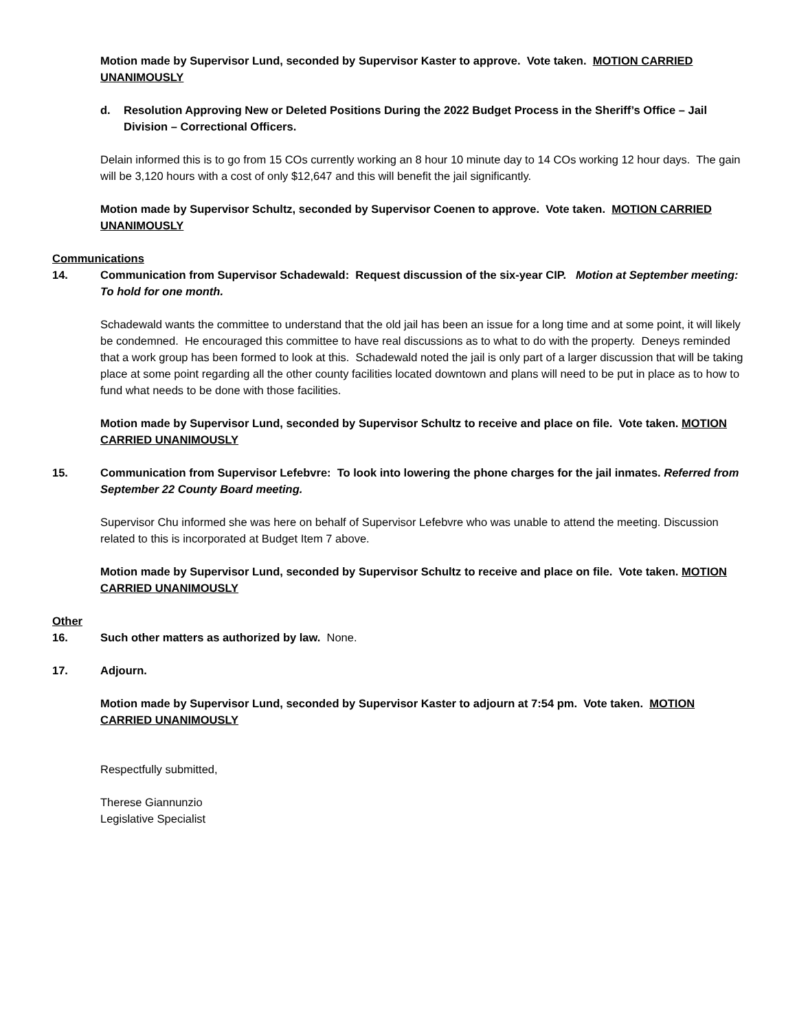Motion made by Supervisor Lund, seconded by Supervisor Kaster to approve. Vote taken. MOTION CARRIED UNANIMOUSLY
d. Resolution Approving New or Deleted Positions During the 2022 Budget Process in the Sheriff’s Office – Jail Division – Correctional Officers.
Delain informed this is to go from 15 COs currently working an 8 hour 10 minute day to 14 COs working 12 hour days. The gain will be 3,120 hours with a cost of only $12,647 and this will benefit the jail significantly.
Motion made by Supervisor Schultz, seconded by Supervisor Coenen to approve. Vote taken. MOTION CARRIED UNANIMOUSLY
Communications
14. Communication from Supervisor Schadewald: Request discussion of the six-year CIP. Motion at September meeting: To hold for one month.
Schadewald wants the committee to understand that the old jail has been an issue for a long time and at some point, it will likely be condemned. He encouraged this committee to have real discussions as to what to do with the property. Deneys reminded that a work group has been formed to look at this. Schadewald noted the jail is only part of a larger discussion that will be taking place at some point regarding all the other county facilities located downtown and plans will need to be put in place as to how to fund what needs to be done with those facilities.
Motion made by Supervisor Lund, seconded by Supervisor Schultz to receive and place on file. Vote taken. MOTION CARRIED UNANIMOUSLY
15. Communication from Supervisor Lefebvre: To look into lowering the phone charges for the jail inmates. Referred from September 22 County Board meeting.
Supervisor Chu informed she was here on behalf of Supervisor Lefebvre who was unable to attend the meeting. Discussion related to this is incorporated at Budget Item 7 above.
Motion made by Supervisor Lund, seconded by Supervisor Schultz to receive and place on file. Vote taken. MOTION CARRIED UNANIMOUSLY
Other
16. Such other matters as authorized by law. None.
17. Adjourn.
Motion made by Supervisor Lund, seconded by Supervisor Kaster to adjourn at 7:54 pm. Vote taken. MOTION CARRIED UNANIMOUSLY
Respectfully submitted,
Therese Giannunzio
Legislative Specialist